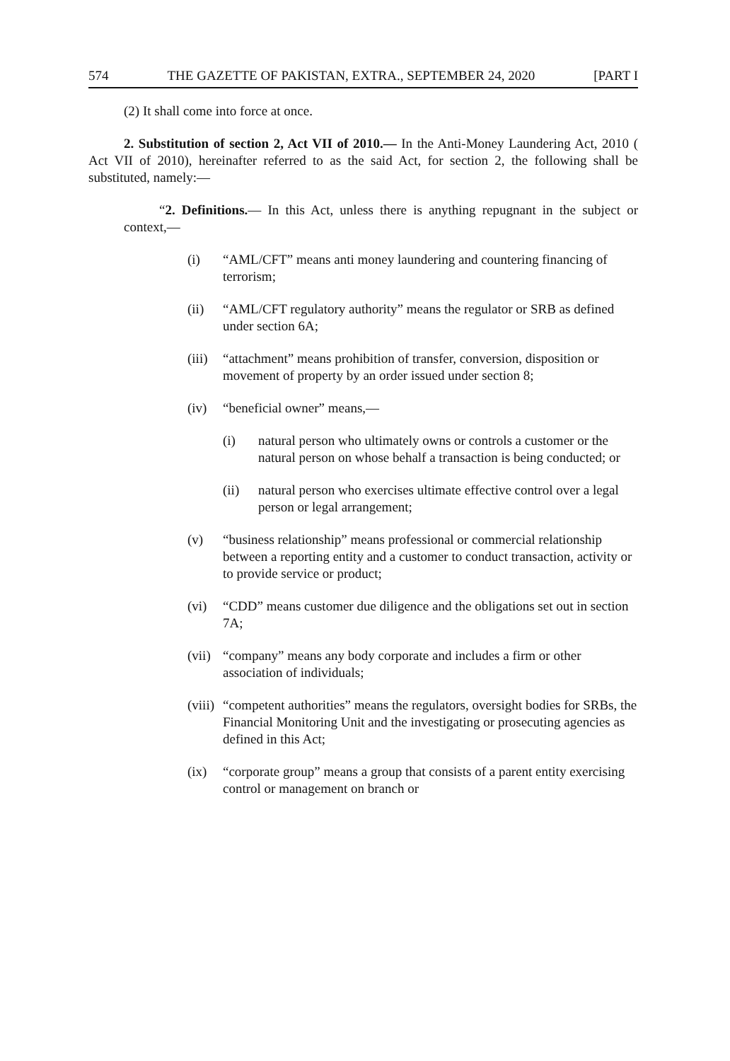574 THE GAZETTE OF PAKISTAN, EXTRA., SEPTEMBER 24, 2020 [PART I
(2) It shall come into force at once.
2. Substitution of section 2, Act VII of 2010.— In the Anti-Money Laundering Act, 2010 ( Act VII of 2010), hereinafter referred to as the said Act, for section 2, the following shall be substituted, namely:—
“2. Definitions.— In this Act, unless there is anything repugnant in the subject or context,—
(i) “AML/CFT” means anti money laundering and countering financing of terrorism;
(ii) “AML/CFT regulatory authority” means the regulator or SRB as defined under section 6A;
(iii) “attachment” means prohibition of transfer, conversion, disposition or movement of property by an order issued under section 8;
(iv) “beneficial owner” means,—
(i) natural person who ultimately owns or controls a customer or the natural person on whose behalf a transaction is being conducted; or
(ii) natural person who exercises ultimate effective control over a legal person or legal arrangement;
(v) “business relationship” means professional or commercial relationship between a reporting entity and a customer to conduct transaction, activity or to provide service or product;
(vi) “CDD” means customer due diligence and the obligations set out in section 7A;
(vii) “company” means any body corporate and includes a firm or other association of individuals;
(viii) “competent authorities” means the regulators, oversight bodies for SRBs, the Financial Monitoring Unit and the investigating or prosecuting agencies as defined in this Act;
(ix) “corporate group” means a group that consists of a parent entity exercising control or management on branch or